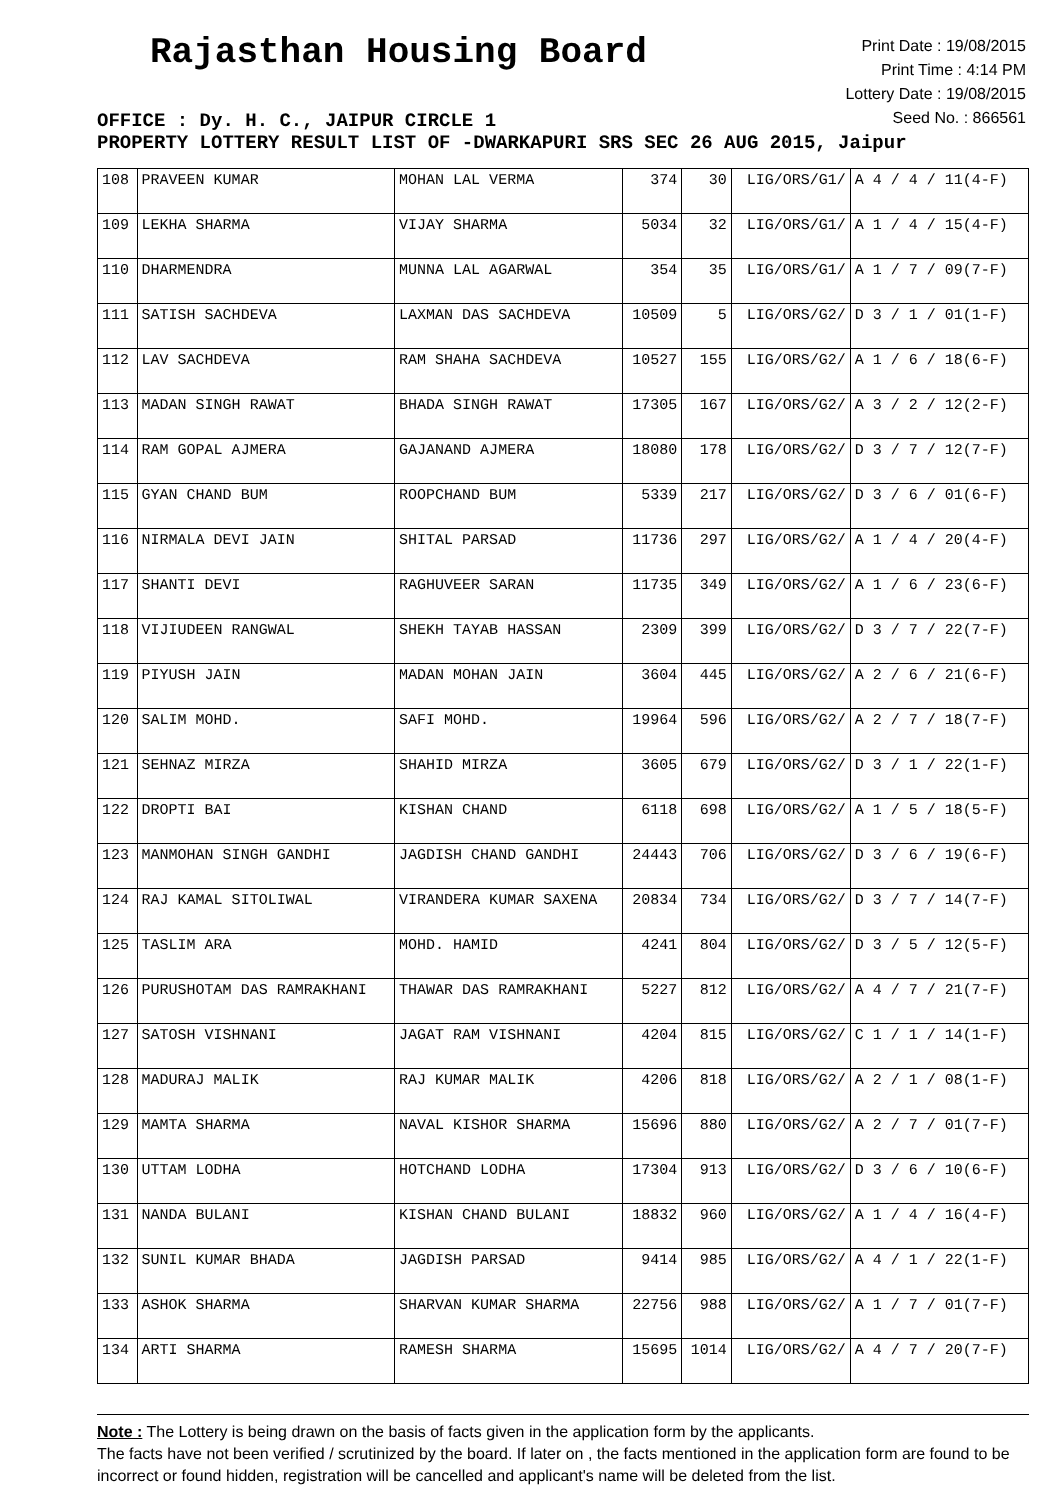Rajasthan Housing Board
Print Date : 19/08/2015
Print Time : 4:14 PM
Lottery Date : 19/08/2015
Seed No. : 866561
OFFICE : Dy. H. C., JAIPUR CIRCLE 1
PROPERTY LOTTERY RESULT LIST OF -DWARKAPURI SRS SEC 26 AUG 2015, Jaipur
| 108 | PRAVEEN KUMAR | MOHAN LAL VERMA | 374 | 30 | LIG/ORS/G1/ | A 4 / 4 / 11(4-F) |
| 109 | LEKHA SHARMA | VIJAY SHARMA | 5034 | 32 | LIG/ORS/G1/ | A 1 / 4 / 15(4-F) |
| 110 | DHARMENDRA | MUNNA LAL AGARWAL | 354 | 35 | LIG/ORS/G1/ | A 1 / 7 / 09(7-F) |
| 111 | SATISH SACHDEVA | LAXMAN DAS SACHDEVA | 10509 | 5 | LIG/ORS/G2/ | D 3 / 1 / 01(1-F) |
| 112 | LAV SACHDEVA | RAM SHAHA SACHDEVA | 10527 | 155 | LIG/ORS/G2/ | A 1 / 6 / 18(6-F) |
| 113 | MADAN SINGH RAWAT | BHADA SINGH RAWAT | 17305 | 167 | LIG/ORS/G2/ | A 3 / 2 / 12(2-F) |
| 114 | RAM GOPAL AJMERA | GAJANAND AJMERA | 18080 | 178 | LIG/ORS/G2/ | D 3 / 7 / 12(7-F) |
| 115 | GYAN CHAND BUM | ROOPCHAND BUM | 5339 | 217 | LIG/ORS/G2/ | D 3 / 6 / 01(6-F) |
| 116 | NIRMALA DEVI JAIN | SHITAL PARSAD | 11736 | 297 | LIG/ORS/G2/ | A 1 / 4 / 20(4-F) |
| 117 | SHANTI DEVI | RAGHUVEER SARAN | 11735 | 349 | LIG/ORS/G2/ | A 1 / 6 / 23(6-F) |
| 118 | VIJIUDEEN RANGWAL | SHEKH TAYAB HASSAN | 2309 | 399 | LIG/ORS/G2/ | D 3 / 7 / 22(7-F) |
| 119 | PIYUSH JAIN | MADAN MOHAN JAIN | 3604 | 445 | LIG/ORS/G2/ | A 2 / 6 / 21(6-F) |
| 120 | SALIM MOHD. | SAFI MOHD. | 19964 | 596 | LIG/ORS/G2/ | A 2 / 7 / 18(7-F) |
| 121 | SEHNAZ MIRZA | SHAHID MIRZA | 3605 | 679 | LIG/ORS/G2/ | D 3 / 1 / 22(1-F) |
| 122 | DROPTI BAI | KISHAN CHAND | 6118 | 698 | LIG/ORS/G2/ | A 1 / 5 / 18(5-F) |
| 123 | MANMOHAN SINGH GANDHI | JAGDISH CHAND GANDHI | 24443 | 706 | LIG/ORS/G2/ | D 3 / 6 / 19(6-F) |
| 124 | RAJ KAMAL SITOLIWAL | VIRANDERA KUMAR SAXENA | 20834 | 734 | LIG/ORS/G2/ | D 3 / 7 / 14(7-F) |
| 125 | TASLIM ARA | MOHD. HAMID | 4241 | 804 | LIG/ORS/G2/ | D 3 / 5 / 12(5-F) |
| 126 | PURUSHOTAM DAS RAMRAKHANI | THAWAR DAS RAMRAKHANI | 5227 | 812 | LIG/ORS/G2/ | A 4 / 7 / 21(7-F) |
| 127 | SATOSH VISHNANI | JAGAT RAM VISHNANI | 4204 | 815 | LIG/ORS/G2/ | C 1 / 1 / 14(1-F) |
| 128 | MADURAJ MALIK | RAJ KUMAR MALIK | 4206 | 818 | LIG/ORS/G2/ | A 2 / 1 / 08(1-F) |
| 129 | MAMTA SHARMA | NAVAL KISHOR SHARMA | 15696 | 880 | LIG/ORS/G2/ | A 2 / 7 / 01(7-F) |
| 130 | UTTAM LODHA | HOTCHAND LODHA | 17304 | 913 | LIG/ORS/G2/ | D 3 / 6 / 10(6-F) |
| 131 | NANDA BULANI | KISHAN CHAND BULANI | 18832 | 960 | LIG/ORS/G2/ | A 1 / 4 / 16(4-F) |
| 132 | SUNIL KUMAR BHADA | JAGDISH PARSAD | 9414 | 985 | LIG/ORS/G2/ | A 4 / 1 / 22(1-F) |
| 133 | ASHOK SHARMA | SHARVAN KUMAR SHARMA | 22756 | 988 | LIG/ORS/G2/ | A 1 / 7 / 01(7-F) |
| 134 | ARTI SHARMA | RAMESH SHARMA | 15695 | 1014 | LIG/ORS/G2/ | A 4 / 7 / 20(7-F) |
Note : The Lottery is being drawn on the basis of facts given in the application form by the applicants.
The facts have not been verified / scrutinized by the board. If later on , the facts mentioned in the application form are found to be incorrect or found hidden, registration will be cancelled and applicant's name will be deleted from the list.